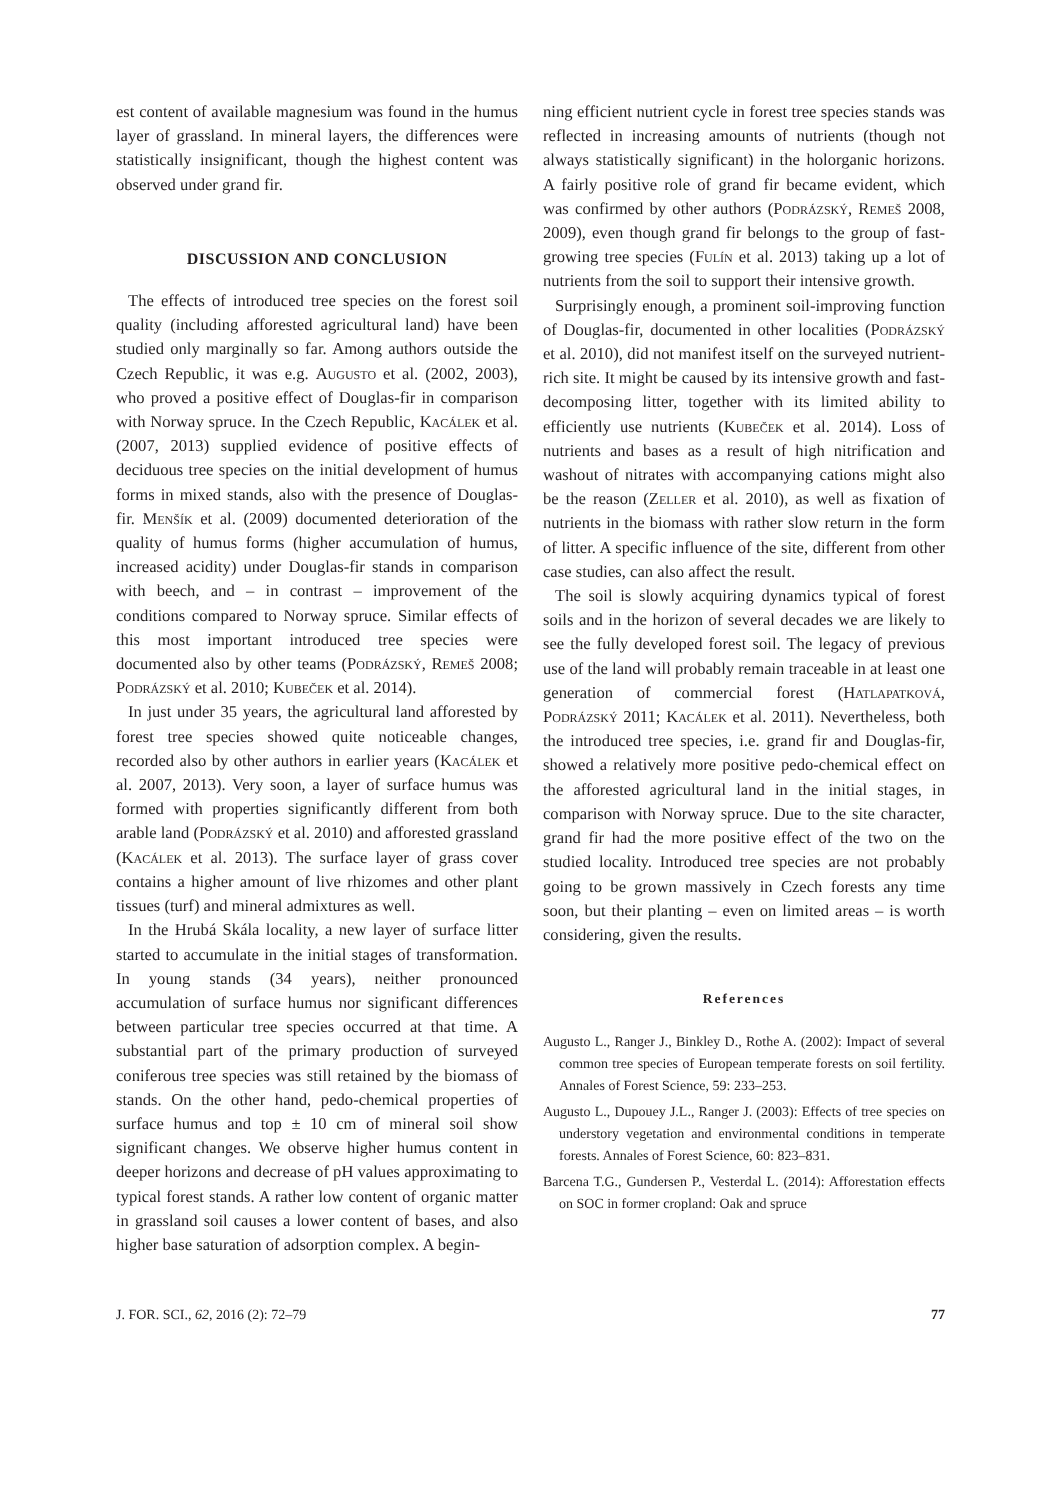est content of available magnesium was found in the humus layer of grassland. In mineral layers, the differences were statistically insignificant, though the highest content was observed under grand fir.
DISCUSSION AND CONCLUSION
The effects of introduced tree species on the forest soil quality (including afforested agricultural land) have been studied only marginally so far. Among authors outside the Czech Republic, it was e.g. Augusto et al. (2002, 2003), who proved a positive effect of Douglas-fir in comparison with Norway spruce. In the Czech Republic, Kacálek et al. (2007, 2013) supplied evidence of positive effects of deciduous tree species on the initial development of humus forms in mixed stands, also with the presence of Douglas-fir. Menšík et al. (2009) documented deterioration of the quality of humus forms (higher accumulation of humus, increased acidity) under Douglas-fir stands in comparison with beech, and – in contrast – improvement of the conditions compared to Norway spruce. Similar effects of this most important introduced tree species were documented also by other teams (Podrázský, Remeš 2008; Podrázský et al. 2010; Kubeček et al. 2014).
In just under 35 years, the agricultural land afforested by forest tree species showed quite noticeable changes, recorded also by other authors in earlier years (Kacálek et al. 2007, 2013). Very soon, a layer of surface humus was formed with properties significantly different from both arable land (Podrázský et al. 2010) and afforested grassland (Kacálek et al. 2013). The surface layer of grass cover contains a higher amount of live rhizomes and other plant tissues (turf) and mineral admixtures as well.
In the Hrubá Skála locality, a new layer of surface litter started to accumulate in the initial stages of transformation. In young stands (34 years), neither pronounced accumulation of surface humus nor significant differences between particular tree species occurred at that time. A substantial part of the primary production of surveyed coniferous tree species was still retained by the biomass of stands. On the other hand, pedo-chemical properties of surface humus and top ± 10 cm of mineral soil show significant changes. We observe higher humus content in deeper horizons and decrease of pH values approximating to typical forest stands. A rather low content of organic matter in grassland soil causes a lower content of bases, and also higher base saturation of adsorption complex. A begin-
ning efficient nutrient cycle in forest tree species stands was reflected in increasing amounts of nutrients (though not always statistically significant) in the holorganic horizons. A fairly positive role of grand fir became evident, which was confirmed by other authors (Podrázský, Remeš 2008, 2009), even though grand fir belongs to the group of fast-growing tree species (Fulín et al. 2013) taking up a lot of nutrients from the soil to support their intensive growth.
Surprisingly enough, a prominent soil-improving function of Douglas-fir, documented in other localities (Podrázský et al. 2010), did not manifest itself on the surveyed nutrient-rich site. It might be caused by its intensive growth and fast-decomposing litter, together with its limited ability to efficiently use nutrients (Kubeček et al. 2014). Loss of nutrients and bases as a result of high nitrification and washout of nitrates with accompanying cations might also be the reason (Zeller et al. 2010), as well as fixation of nutrients in the biomass with rather slow return in the form of litter. A specific influence of the site, different from other case studies, can also affect the result.
The soil is slowly acquiring dynamics typical of forest soils and in the horizon of several decades we are likely to see the fully developed forest soil. The legacy of previous use of the land will probably remain traceable in at least one generation of commercial forest (Hatlapatková, Podrázský 2011; Kacálek et al. 2011). Nevertheless, both the introduced tree species, i.e. grand fir and Douglas-fir, showed a relatively more positive pedo-chemical effect on the afforested agricultural land in the initial stages, in comparison with Norway spruce. Due to the site character, grand fir had the more positive effect of the two on the studied locality. Introduced tree species are not probably going to be grown massively in Czech forests any time soon, but their planting – even on limited areas – is worth considering, given the results.
References
Augusto L., Ranger J., Binkley D., Rothe A. (2002): Impact of several common tree species of European temperate forests on soil fertility. Annales of Forest Science, 59: 233–253.
Augusto L., Dupouey J.L., Ranger J. (2003): Effects of tree species on understory vegetation and environmental conditions in temperate forests. Annales of Forest Science, 60: 823–831.
Barcena T.G., Gundersen P., Vesterdal L. (2014): Afforestation effects on SOC in former cropland: Oak and spruce
J. FOR. SCI., 62, 2016 (2): 72–79 77